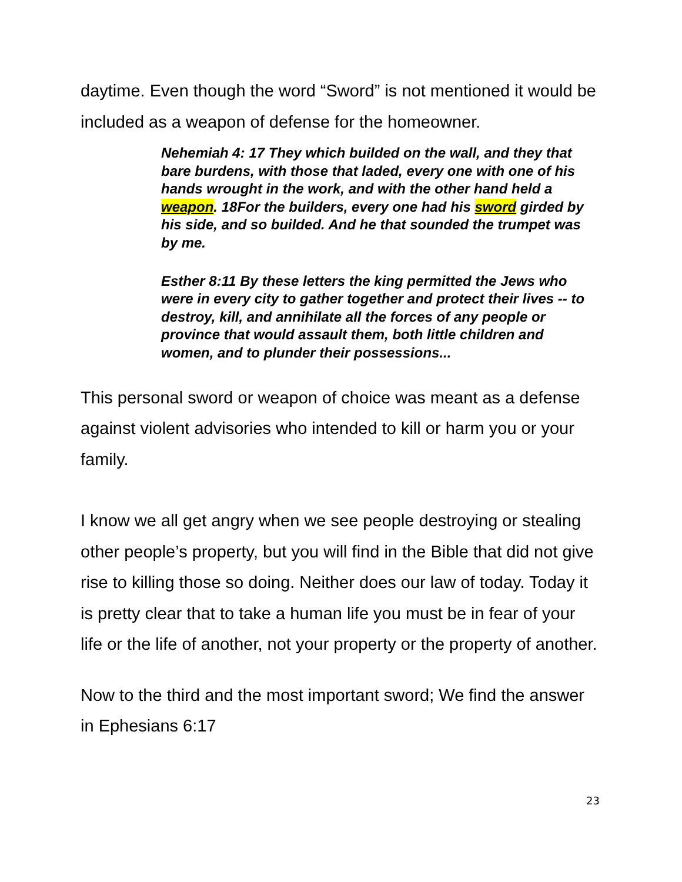daytime. Even though the word “Sword” is not mentioned it would be included as a weapon of defense for the homeowner.
Nehemiah 4: 17 They which builded on the wall, and they that bare burdens, with those that laded, every one with one of his hands wrought in the work, and with the other hand held a weapon. 18For the builders, every one had his sword girded by his side, and so builded. And he that sounded the trumpet was by me.
Esther 8:11 By these letters the king permitted the Jews who were in every city to gather together and protect their lives -- to destroy, kill, and annihilate all the forces of any people or province that would assault them, both little children and women, and to plunder their possessions...
This personal sword or weapon of choice was meant as a defense against violent advisories who intended to kill or harm you or your family.
I know we all get angry when we see people destroying or stealing other people’s property, but you will find in the Bible that did not give rise to killing those so doing. Neither does our law of today. Today it is pretty clear that to take a human life you must be in fear of your life or the life of another, not your property or the property of another.
Now to the third and the most important sword; We find the answer in Ephesians 6:17
23